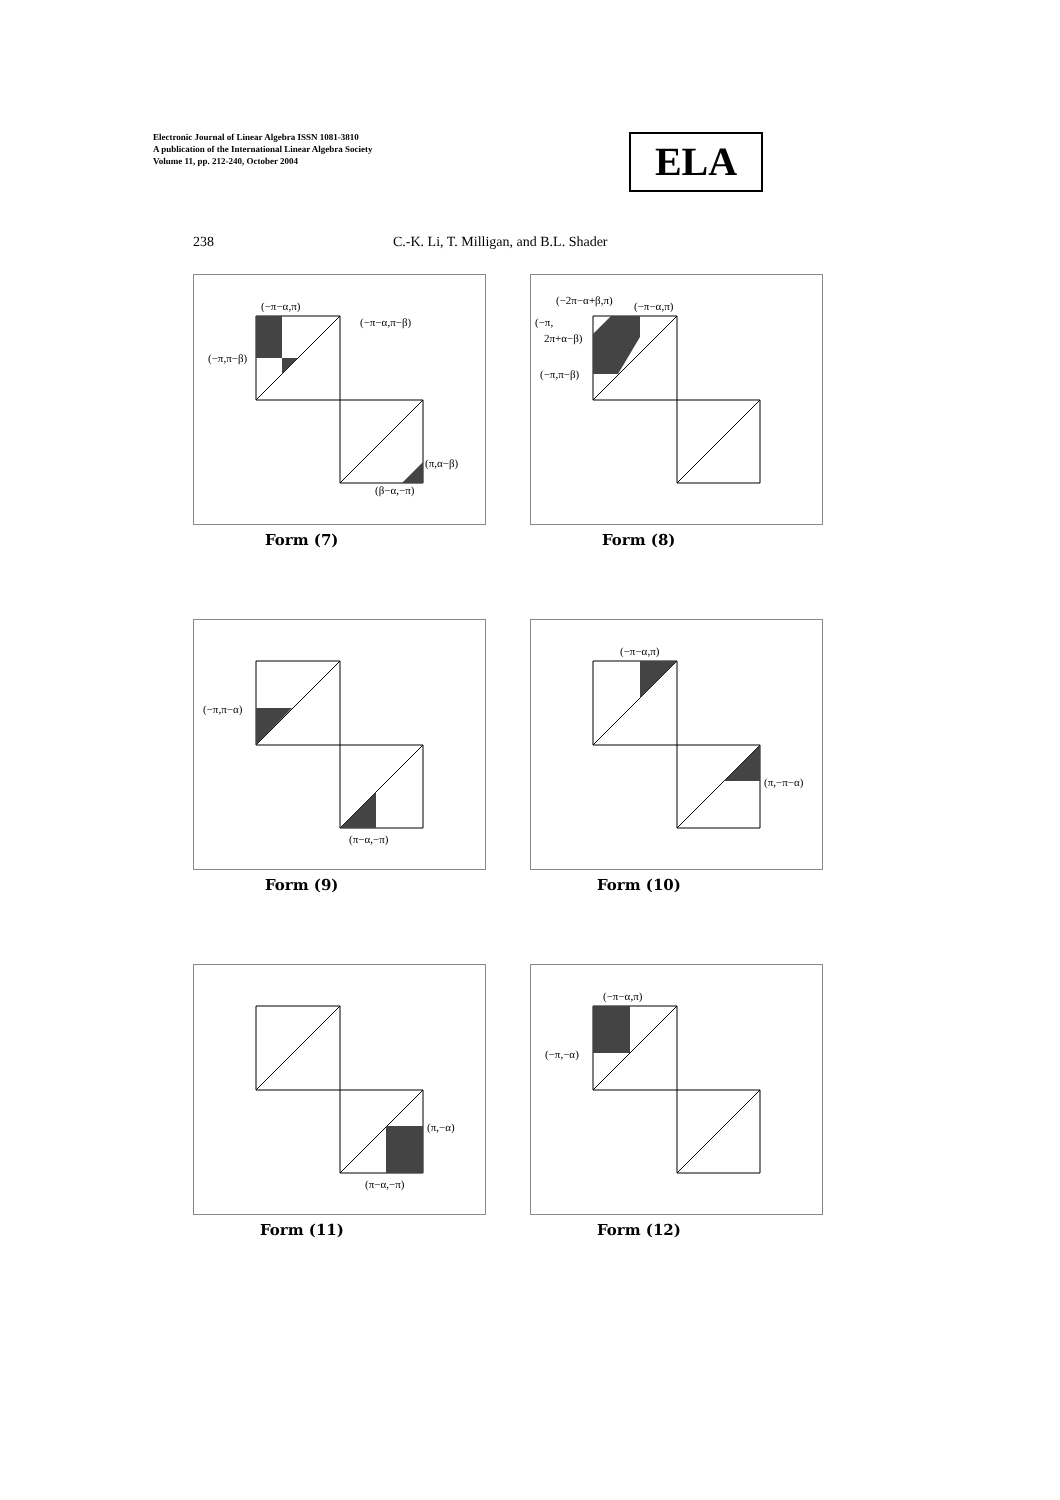Electronic Journal of Linear Algebra ISSN 1081-3810
A publication of the International Linear Algebra Society
Volume 11, pp. 212-240, October 2004
ELA
238 C.-K. Li, T. Milligan, and B.L. Shader
(−π−α,π)
(−π−α,π−β)
(−π,π−β)
(π,α−β)
(β−α,−π)
Form (7)
(−2π−α+β,π)
(−π−α,π)
(−π,
2π+α−β)
(−π,π−β)
Form (8)
(−π,π−α)
(π−α,−π)
Form (9)
(−π−α,π)
(π,−π−α)
Form (10)
(π,−α)
(π−α,−π)
Form (11)
(−π−α,π)
(−π,−α)
Form (12)